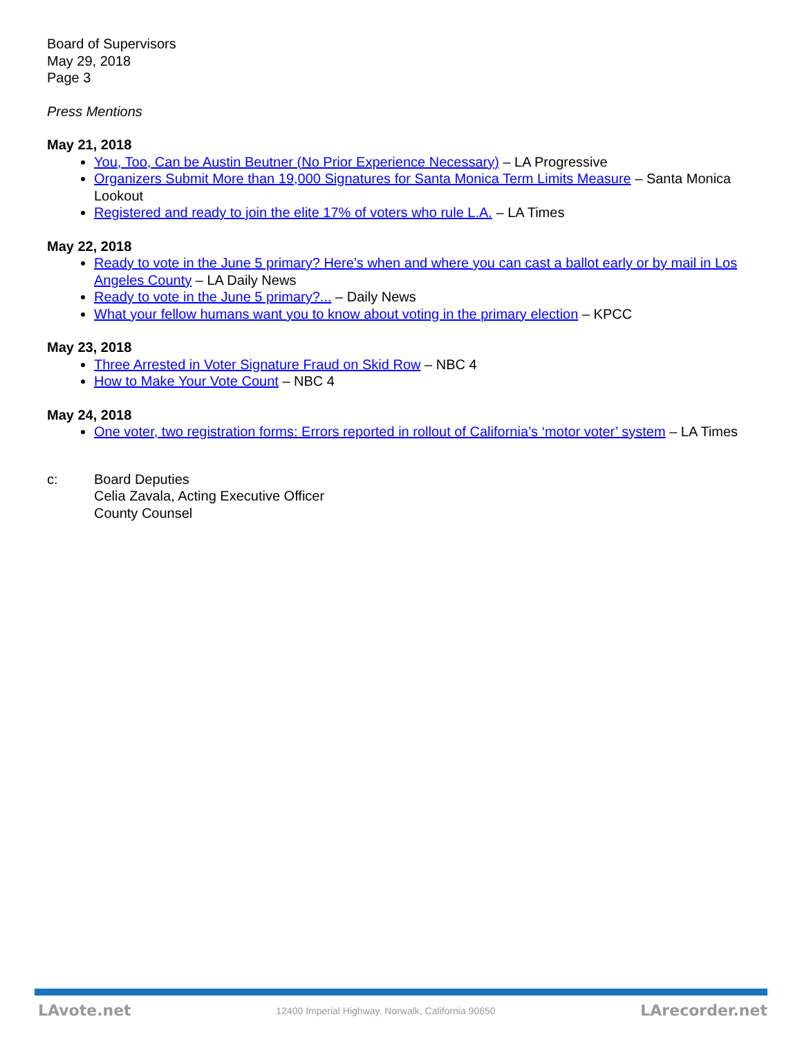Board of Supervisors
May 29, 2018
Page 3
Press Mentions
May 21, 2018
You, Too, Can be Austin Beutner (No Prior Experience Necessary) – LA Progressive
Organizers Submit More than 19,000 Signatures for Santa Monica Term Limits Measure – Santa Monica Lookout
Registered and ready to join the elite 17% of voters who rule L.A. – LA Times
May 22, 2018
Ready to vote in the June 5 primary? Here’s when and where you can cast a ballot early or by mail in Los Angeles County – LA Daily News
Ready to vote in the June 5 primary?... – Daily News
What your fellow humans want you to know about voting in the primary election – KPCC
May 23, 2018
Three Arrested in Voter Signature Fraud on Skid Row – NBC 4
How to Make Your Vote Count – NBC 4
May 24, 2018
One voter, two registration forms: Errors reported in rollout of California’s ‘motor voter’ system – LA Times
c: Board Deputies
Celia Zavala, Acting Executive Officer
County Counsel
LAvote.net 12400 Imperial Highway, Norwalk, California 90650 LArecorder.net